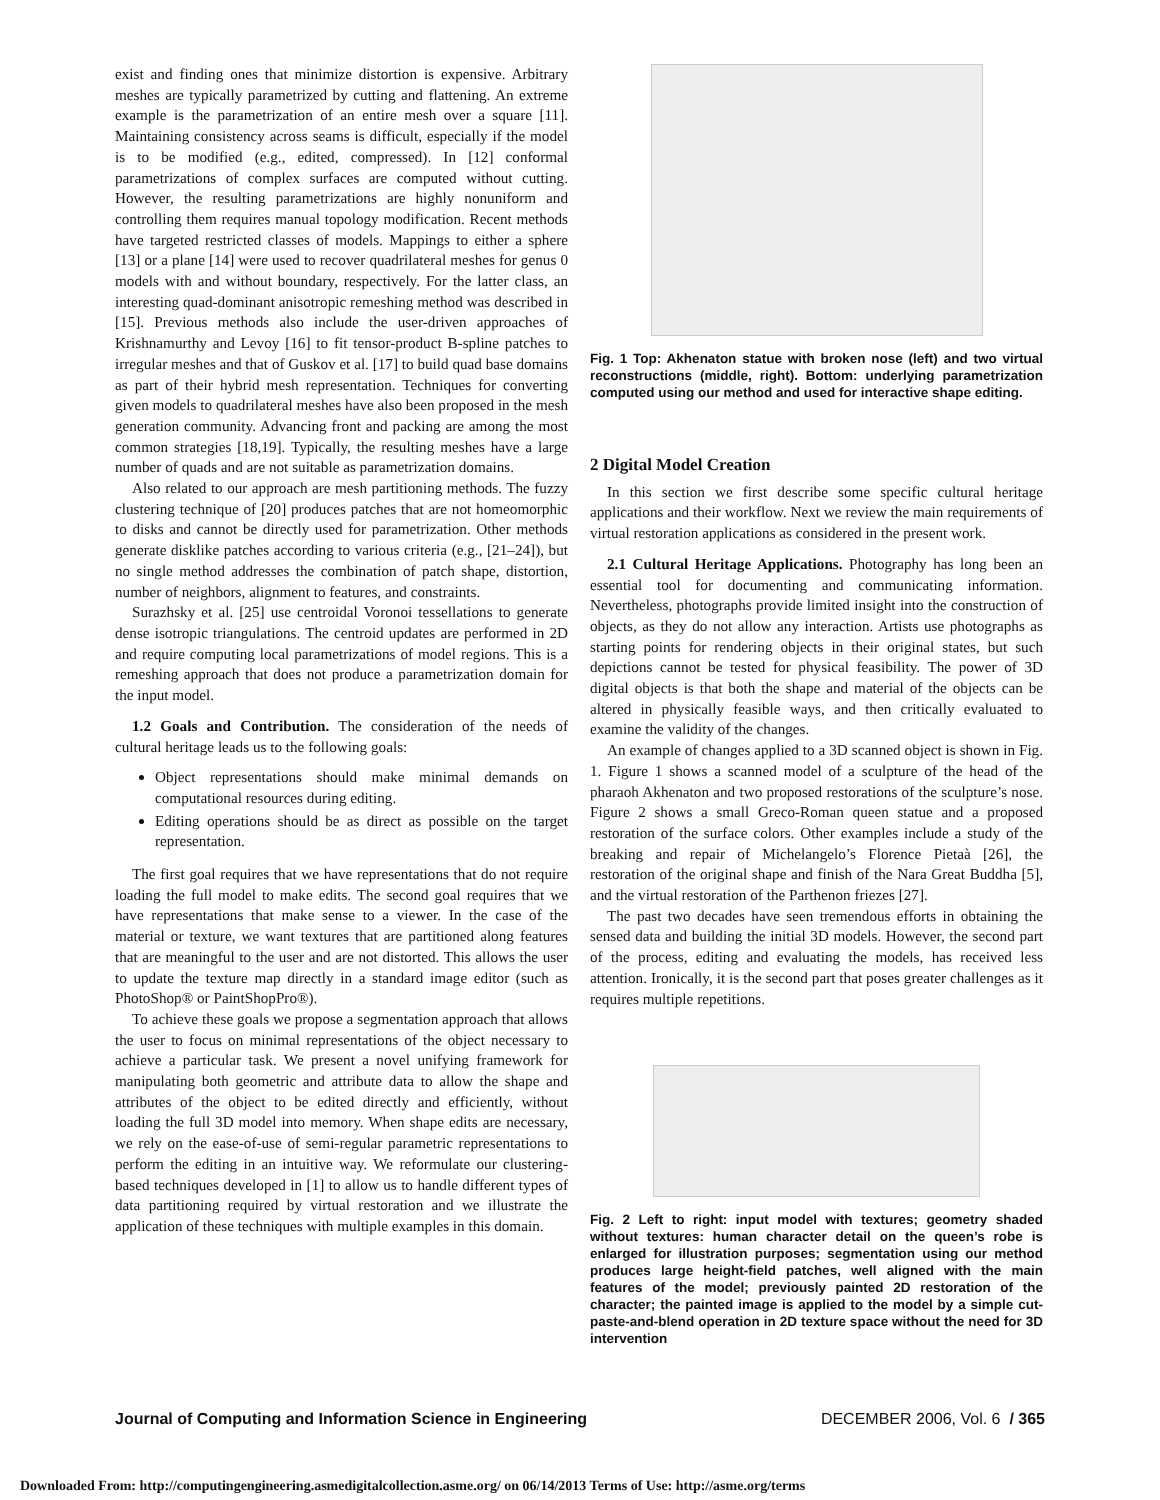exist and finding ones that minimize distortion is expensive. Arbitrary meshes are typically parametrized by cutting and flattening. An extreme example is the parametrization of an entire mesh over a square [11]. Maintaining consistency across seams is difficult, especially if the model is to be modified (e.g., edited, compressed). In [12] conformal parametrizations of complex surfaces are computed without cutting. However, the resulting parametrizations are highly nonuniform and controlling them requires manual topology modification. Recent methods have targeted restricted classes of models. Mappings to either a sphere [13] or a plane [14] were used to recover quadrilateral meshes for genus 0 models with and without boundary, respectively. For the latter class, an interesting quad-dominant anisotropic remeshing method was described in [15]. Previous methods also include the user-driven approaches of Krishnamurthy and Levoy [16] to fit tensor-product B-spline patches to irregular meshes and that of Guskov et al. [17] to build quad base domains as part of their hybrid mesh representation. Techniques for converting given models to quadrilateral meshes have also been proposed in the mesh generation community. Advancing front and packing are among the most common strategies [18,19]. Typically, the resulting meshes have a large number of quads and are not suitable as parametrization domains.
Also related to our approach are mesh partitioning methods. The fuzzy clustering technique of [20] produces patches that are not homeomorphic to disks and cannot be directly used for parametrization. Other methods generate disklike patches according to various criteria (e.g., [21–24]), but no single method addresses the combination of patch shape, distortion, number of neighbors, alignment to features, and constraints.
Surazhsky et al. [25] use centroidal Voronoi tessellations to generate dense isotropic triangulations. The centroid updates are performed in 2D and require computing local parametrizations of model regions. This is a remeshing approach that does not produce a parametrization domain for the input model.
1.2 Goals and Contribution. The consideration of the needs of cultural heritage leads us to the following goals:
Object representations should make minimal demands on computational resources during editing.
Editing operations should be as direct as possible on the target representation.
The first goal requires that we have representations that do not require loading the full model to make edits. The second goal requires that we have representations that make sense to a viewer. In the case of the material or texture, we want textures that are partitioned along features that are meaningful to the user and are not distorted. This allows the user to update the texture map directly in a standard image editor (such as PhotoShop® or PaintShopPro®).
To achieve these goals we propose a segmentation approach that allows the user to focus on minimal representations of the object necessary to achieve a particular task. We present a novel unifying framework for manipulating both geometric and attribute data to allow the shape and attributes of the object to be edited directly and efficiently, without loading the full 3D model into memory. When shape edits are necessary, we rely on the ease-of-use of semi-regular parametric representations to perform the editing in an intuitive way. We reformulate our clustering-based techniques developed in [1] to allow us to handle different types of data partitioning required by virtual restoration and we illustrate the application of these techniques with multiple examples in this domain.
Fig. 1 Top: Akhenaton statue with broken nose (left) and two virtual reconstructions (middle, right). Bottom: underlying parametrization computed using our method and used for interactive shape editing.
2 Digital Model Creation
In this section we first describe some specific cultural heritage applications and their workflow. Next we review the main requirements of virtual restoration applications as considered in the present work.
2.1 Cultural Heritage Applications. Photography has long been an essential tool for documenting and communicating information. Nevertheless, photographs provide limited insight into the construction of objects, as they do not allow any interaction. Artists use photographs as starting points for rendering objects in their original states, but such depictions cannot be tested for physical feasibility. The power of 3D digital objects is that both the shape and material of the objects can be altered in physically feasible ways, and then critically evaluated to examine the validity of the changes.
An example of changes applied to a 3D scanned object is shown in Fig. 1. Figure 1 shows a scanned model of a sculpture of the head of the pharaoh Akhenaton and two proposed restorations of the sculpture’s nose. Figure 2 shows a small Greco-Roman queen statue and a proposed restoration of the surface colors. Other examples include a study of the breaking and repair of Michelangelo’s Florence Pietaà [26], the restoration of the original shape and finish of the Nara Great Buddha [5], and the virtual restoration of the Parthenon friezes [27].
The past two decades have seen tremendous efforts in obtaining the sensed data and building the initial 3D models. However, the second part of the process, editing and evaluating the models, has received less attention. Ironically, it is the second part that poses greater challenges as it requires multiple repetitions.
Fig. 2 Left to right: input model with textures; geometry shaded without textures: human character detail on the queen’s robe is enlarged for illustration purposes; segmentation using our method produces large height-field patches, well aligned with the main features of the model; previously painted 2D restoration of the character; the painted image is applied to the model by a simple cut-paste-and-blend operation in 2D texture space without the need for 3D intervention
Journal of Computing and Information Science in Engineering DECEMBER 2006, Vol. 6 / 365
Downloaded From: http://computingengineering.asmedigitalcollection.asme.org/ on 06/14/2013 Terms of Use: http://asme.org/terms